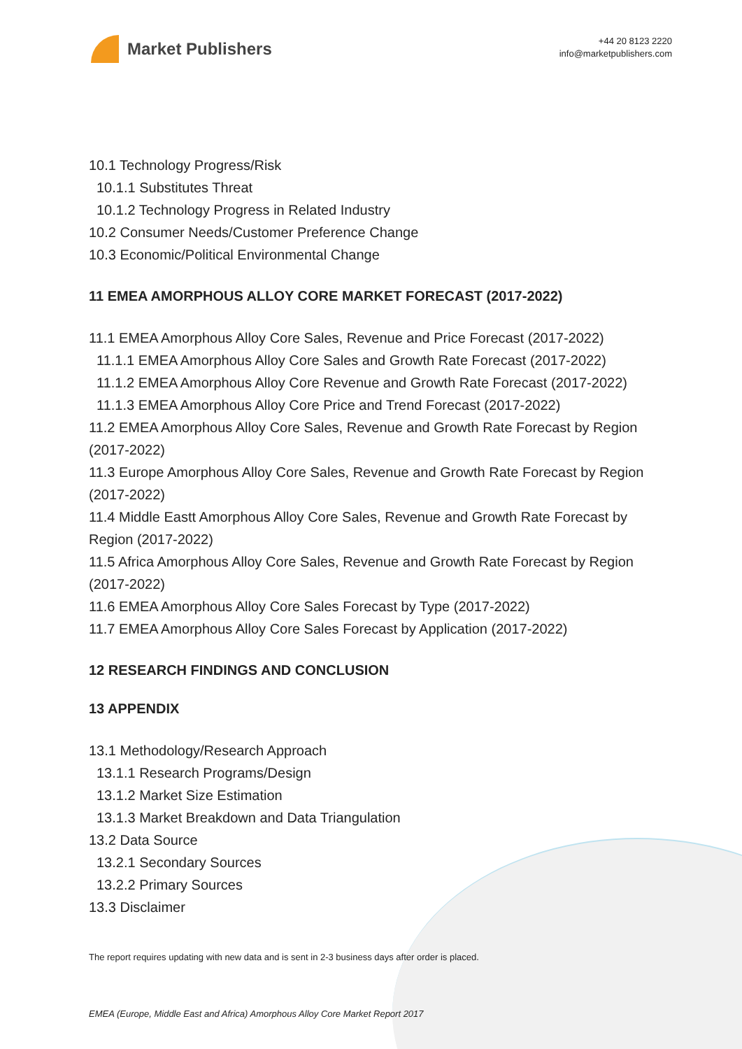Market Publishers
+44 20 8123 2220
info@marketpublishers.com
10.1 Technology Progress/Risk
10.1.1 Substitutes Threat
10.1.2 Technology Progress in Related Industry
10.2 Consumer Needs/Customer Preference Change
10.3 Economic/Political Environmental Change
11 EMEA AMORPHOUS ALLOY CORE MARKET FORECAST (2017-2022)
11.1 EMEA Amorphous Alloy Core Sales, Revenue and Price Forecast (2017-2022)
11.1.1 EMEA Amorphous Alloy Core Sales and Growth Rate Forecast (2017-2022)
11.1.2 EMEA Amorphous Alloy Core Revenue and Growth Rate Forecast (2017-2022)
11.1.3 EMEA Amorphous Alloy Core Price and Trend Forecast (2017-2022)
11.2 EMEA Amorphous Alloy Core Sales, Revenue and Growth Rate Forecast by Region (2017-2022)
11.3 Europe Amorphous Alloy Core Sales, Revenue and Growth Rate Forecast by Region (2017-2022)
11.4 Middle Eastt Amorphous Alloy Core Sales, Revenue and Growth Rate Forecast by Region (2017-2022)
11.5 Africa Amorphous Alloy Core Sales, Revenue and Growth Rate Forecast by Region (2017-2022)
11.6 EMEA Amorphous Alloy Core Sales Forecast by Type (2017-2022)
11.7 EMEA Amorphous Alloy Core Sales Forecast by Application (2017-2022)
12 RESEARCH FINDINGS AND CONCLUSION
13 APPENDIX
13.1 Methodology/Research Approach
13.1.1 Research Programs/Design
13.1.2 Market Size Estimation
13.1.3 Market Breakdown and Data Triangulation
13.2 Data Source
13.2.1 Secondary Sources
13.2.2 Primary Sources
13.3 Disclaimer
The report requires updating with new data and is sent in 2-3 business days after order is placed.
EMEA (Europe, Middle East and Africa) Amorphous Alloy Core Market Report 2017